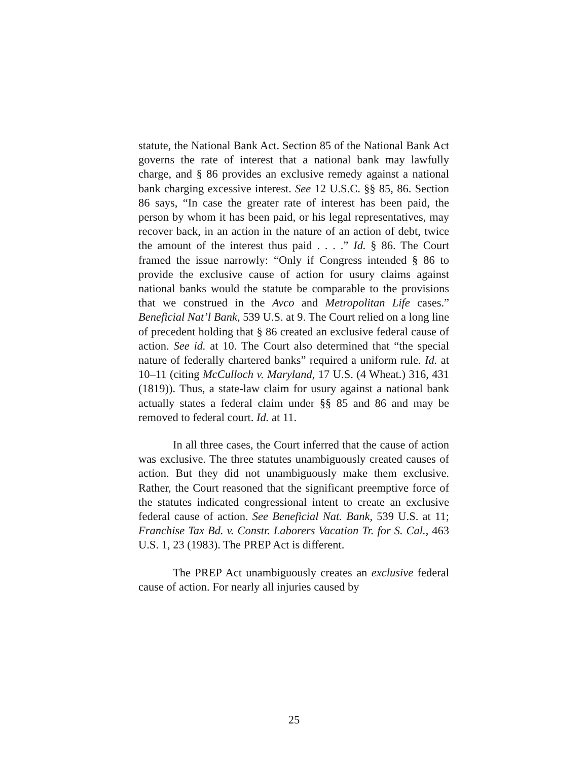statute, the National Bank Act. Section 85 of the National Bank Act governs the rate of interest that a national bank may lawfully charge, and § 86 provides an exclusive remedy against a national bank charging excessive interest. See 12 U.S.C. §§ 85, 86. Section 86 says, “In case the greater rate of interest has been paid, the person by whom it has been paid, or his legal representatives, may recover back, in an action in the nature of an action of debt, twice the amount of the interest thus paid . . . .” Id. § 86. The Court framed the issue narrowly: “Only if Congress intended § 86 to provide the exclusive cause of action for usury claims against national banks would the statute be comparable to the provisions that we construed in the Avco and Metropolitan Life cases.” Beneficial Nat’l Bank, 539 U.S. at 9. The Court relied on a long line of precedent holding that § 86 created an exclusive federal cause of action. See id. at 10. The Court also determined that “the special nature of federally chartered banks” required a uniform rule. Id. at 10–11 (citing McCulloch v. Maryland, 17 U.S. (4 Wheat.) 316, 431 (1819)). Thus, a state-law claim for usury against a national bank actually states a federal claim under §§ 85 and 86 and may be removed to federal court. Id. at 11.
In all three cases, the Court inferred that the cause of action was exclusive. The three statutes unambiguously created causes of action. But they did not unambiguously make them exclusive. Rather, the Court reasoned that the significant preemptive force of the statutes indicated congressional intent to create an exclusive federal cause of action. See Beneficial Nat. Bank, 539 U.S. at 11; Franchise Tax Bd. v. Constr. Laborers Vacation Tr. for S. Cal., 463 U.S. 1, 23 (1983). The PREP Act is different.
The PREP Act unambiguously creates an exclusive federal cause of action. For nearly all injuries caused by
25